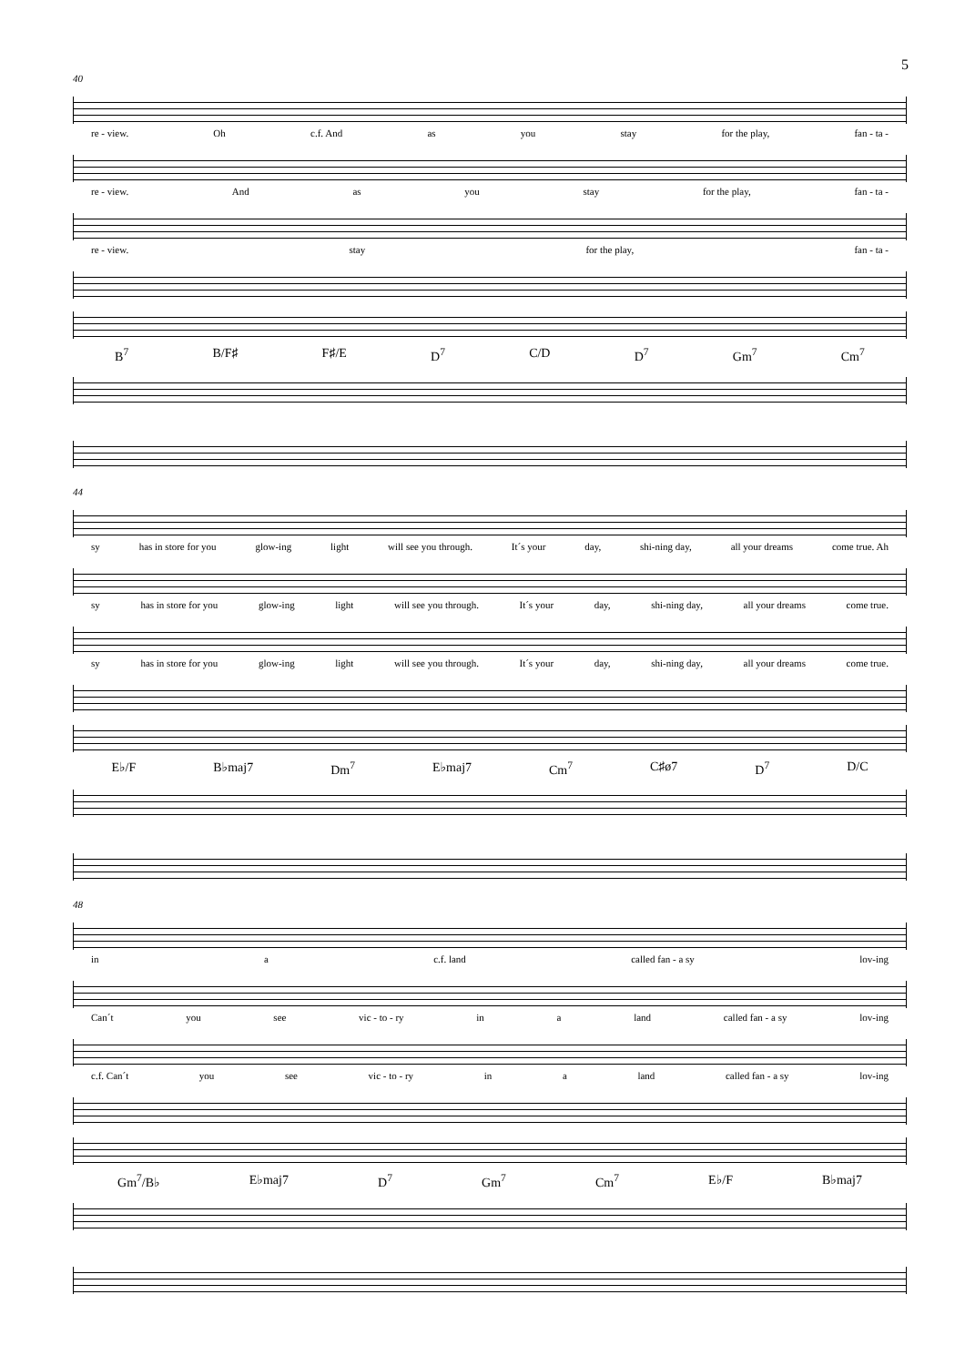5
40
re - view. Oh c.f. And as you stay for the play, fan - ta -
re - view. And as you stay for the play, fan - ta -
re - view. stay for the play, fan - ta -
B<sup>7</sup> B/F♯ F♯/E D<sup>7</sup> C/D D<sup>7</sup> Gm<sup>7</sup> Cm<sup>7</sup>
44
sy has in store for you glow-ing light will see you through. It´s your day, shi-ning day, all your dreams come true. Ah
sy has in store for you glow-ing light will see you through. It´s your day, shi-ning day, all your dreams come true.
sy has in store for you glow-ing light will see you through. It´s your day, shi-ning day, all your dreams come true.
E♭/F B♭maj7 Dm<sup>7</sup> E♭maj7 Cm<sup>7</sup> C♯ø7 D<sup>7</sup> D/C
48
in a c.f. land called fan - a sy lov-ing
Can´t you see vic - to - ry in a land called fan - a sy lov-ing
c.f. Can´t you see vic - to - ry in a land called fan - a sy lov-ing
Gm<sup>7</sup>/B♭ E♭maj7 D<sup>7</sup> Gm<sup>7</sup> Cm<sup>7</sup> E♭/F B♭maj7